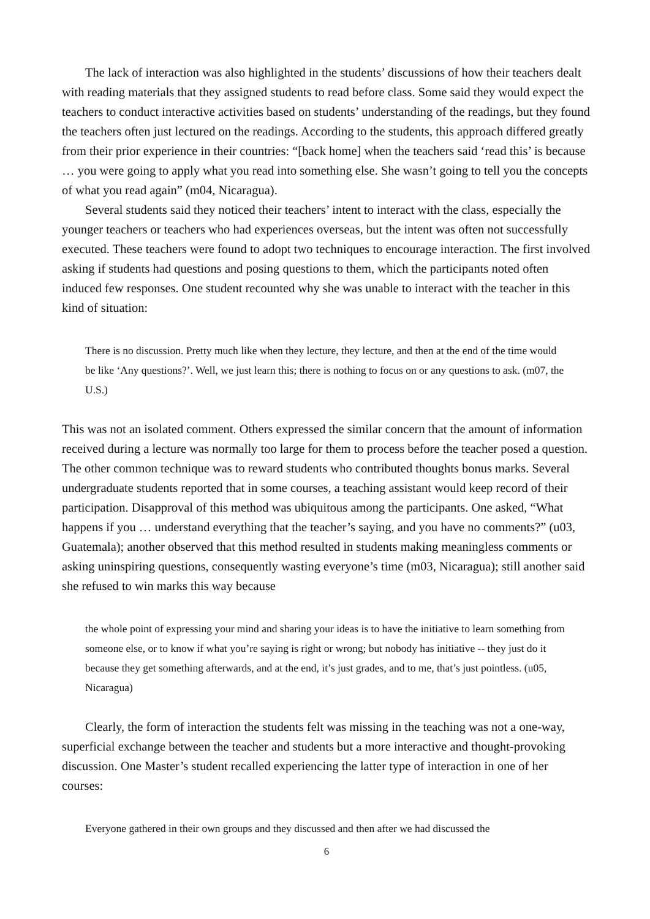The lack of interaction was also highlighted in the students’ discussions of how their teachers dealt with reading materials that they assigned students to read before class. Some said they would expect the teachers to conduct interactive activities based on students’ understanding of the readings, but they found the teachers often just lectured on the readings. According to the students, this approach differed greatly from their prior experience in their countries: “[back home] when the teachers said ‘read this’ is because … you were going to apply what you read into something else. She wasn’t going to tell you the concepts of what you read again” (m04, Nicaragua).
Several students said they noticed their teachers’ intent to interact with the class, especially the younger teachers or teachers who had experiences overseas, but the intent was often not successfully executed. These teachers were found to adopt two techniques to encourage interaction. The first involved asking if students had questions and posing questions to them, which the participants noted often induced few responses. One student recounted why she was unable to interact with the teacher in this kind of situation:
There is no discussion. Pretty much like when they lecture, they lecture, and then at the end of the time would be like ‘Any questions?’. Well, we just learn this; there is nothing to focus on or any questions to ask. (m07, the U.S.)
This was not an isolated comment. Others expressed the similar concern that the amount of information received during a lecture was normally too large for them to process before the teacher posed a question. The other common technique was to reward students who contributed thoughts bonus marks. Several undergraduate students reported that in some courses, a teaching assistant would keep record of their participation. Disapproval of this method was ubiquitous among the participants. One asked, “What happens if you … understand everything that the teacher’s saying, and you have no comments?” (u03, Guatemala); another observed that this method resulted in students making meaningless comments or asking uninspiring questions, consequently wasting everyone’s time (m03, Nicaragua); still another said she refused to win marks this way because
the whole point of expressing your mind and sharing your ideas is to have the initiative to learn something from someone else, or to know if what you’re saying is right or wrong; but nobody has initiative -- they just do it because they get something afterwards, and at the end, it’s just grades, and to me, that’s just pointless. (u05, Nicaragua)
Clearly, the form of interaction the students felt was missing in the teaching was not a one-way, superficial exchange between the teacher and students but a more interactive and thought-provoking discussion. One Master’s student recalled experiencing the latter type of interaction in one of her courses:
Everyone gathered in their own groups and they discussed and then after we had discussed the
6